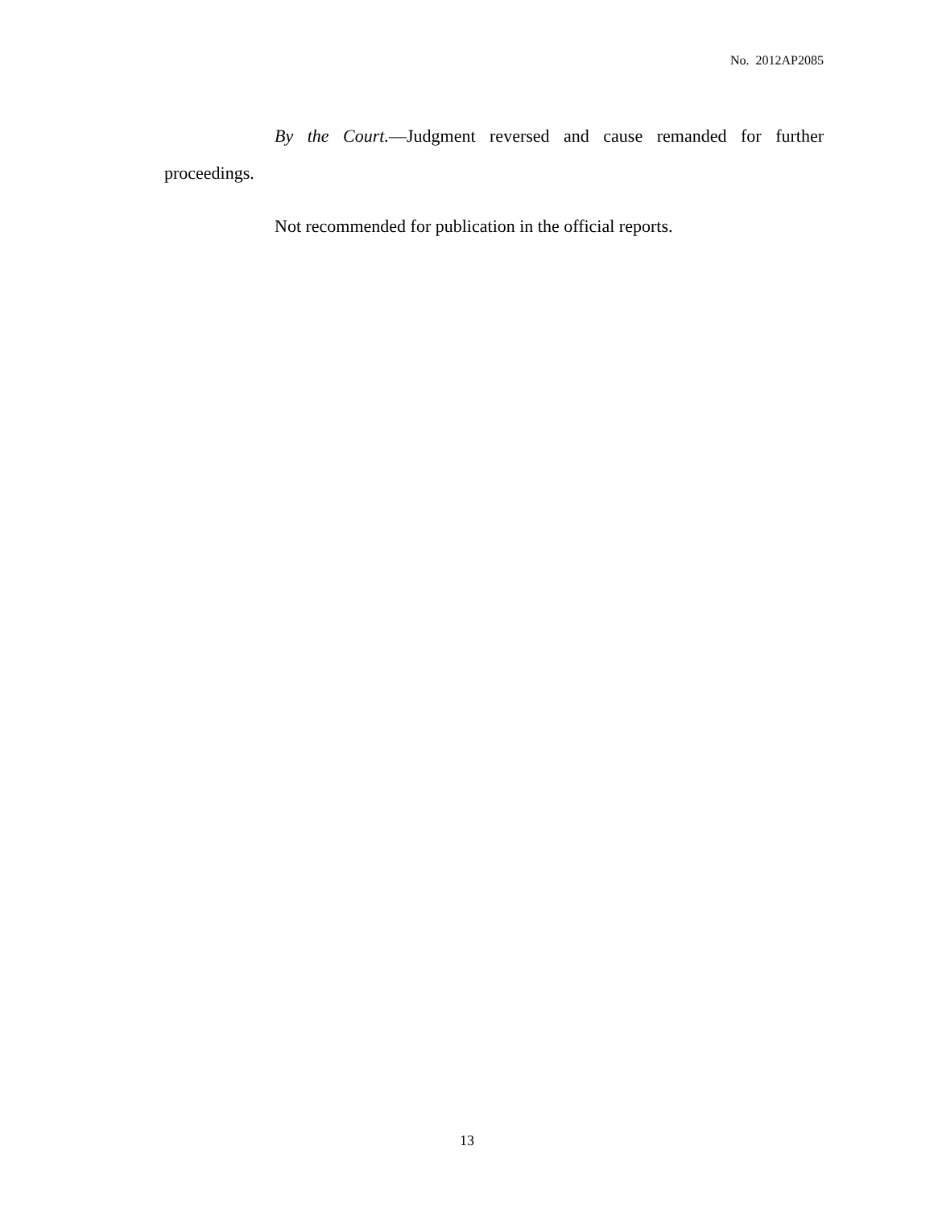No. 2012AP2085
By the Court.—Judgment reversed and cause remanded for further proceedings.
Not recommended for publication in the official reports.
13